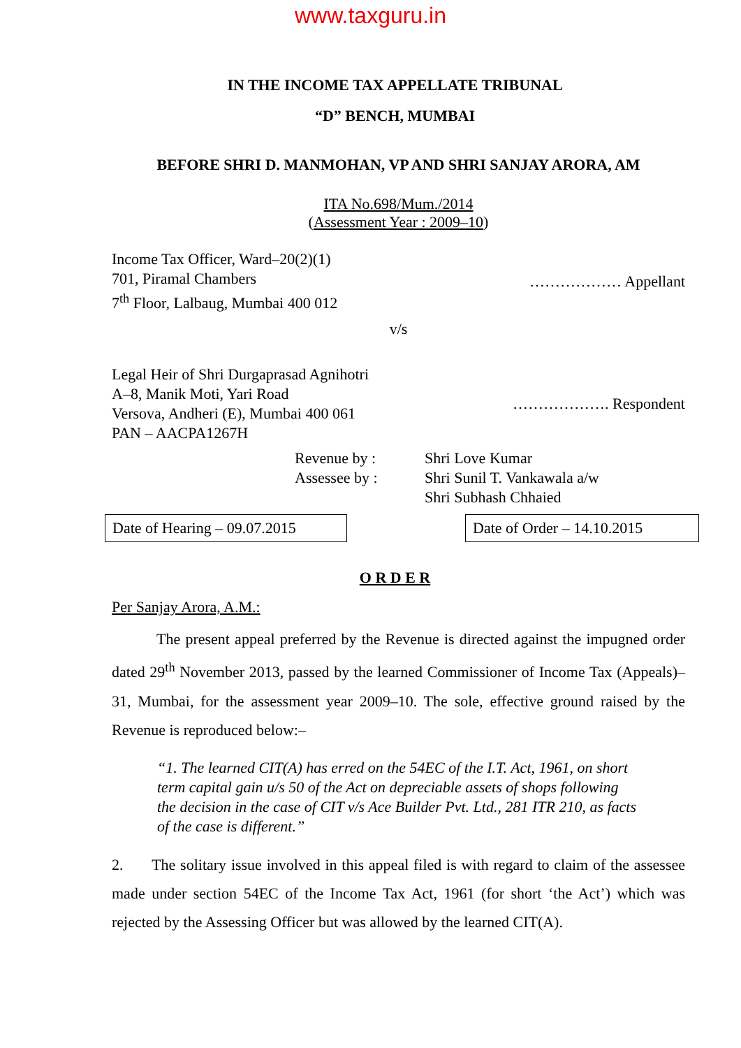www.taxguru.in
IN THE INCOME TAX APPELLATE TRIBUNAL
“D” BENCH, MUMBAI
BEFORE SHRI D. MANMOHAN, VP AND SHRI SANJAY ARORA, AM
ITA No.698/Mum./2014
(Assessment Year : 2009–10)
Income Tax Officer, Ward–20(2)(1)
701, Piramal Chambers
7<sup>th</sup> Floor, Lalbaug, Mumbai 400 012
……………… Appellant
v/s
Legal Heir of Shri Durgaprasad Agnihotri
A–8, Manik Moti, Yari Road
Versova, Andheri (E), Mumbai 400 061
PAN – AACPA1267H
………………. Respondent
Revenue by :
Assessee by :
Shri Love Kumar
Shri Sunil T. Vankawala a/w
Shri Subhash Chhaied
Date of Hearing – 09.07.2015
Date of Order – 14.10.2015
O R D E R
Per Sanjay Arora, A.M.:
The present appeal preferred by the Revenue is directed against the impugned order dated 29<sup>th</sup> November 2013, passed by the learned Commissioner of Income Tax (Appeals)–31, Mumbai, for the assessment year 2009–10. The sole, effective ground raised by the Revenue is reproduced below:–
“1. The learned CIT(A) has erred on the 54EC of the I.T. Act, 1961, on short term capital gain u/s 50 of the Act on depreciable assets of shops following the decision in the case of CIT v/s Ace Builder Pvt. Ltd., 281 ITR 210, as facts of the case is different.”
2. The solitary issue involved in this appeal filed is with regard to claim of the assessee made under section 54EC of the Income Tax Act, 1961 (for short ‘the Act’) which was rejected by the Assessing Officer but was allowed by the learned CIT(A).